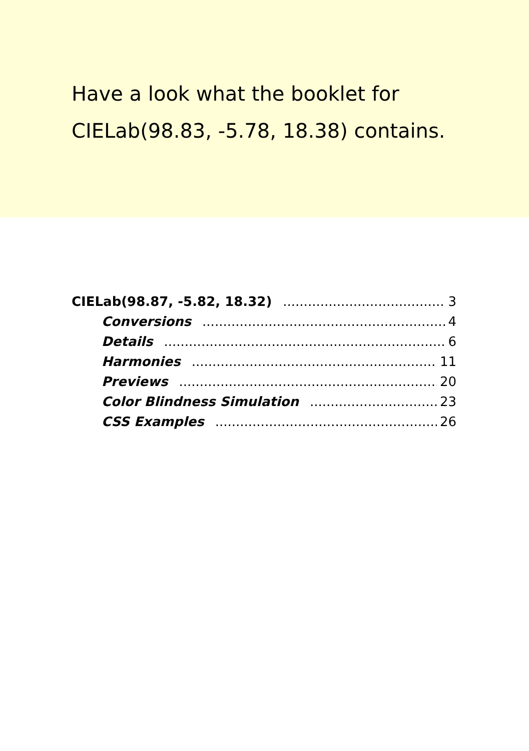Have a look what the booklet for
CIELab(98.83, -5.78, 18.38) contains.
CIELab(98.87, -5.82, 18.32) 3
Conversions 4
Details 6
Harmonies 11
Previews 20
Color Blindness Simulation 23
CSS Examples 26